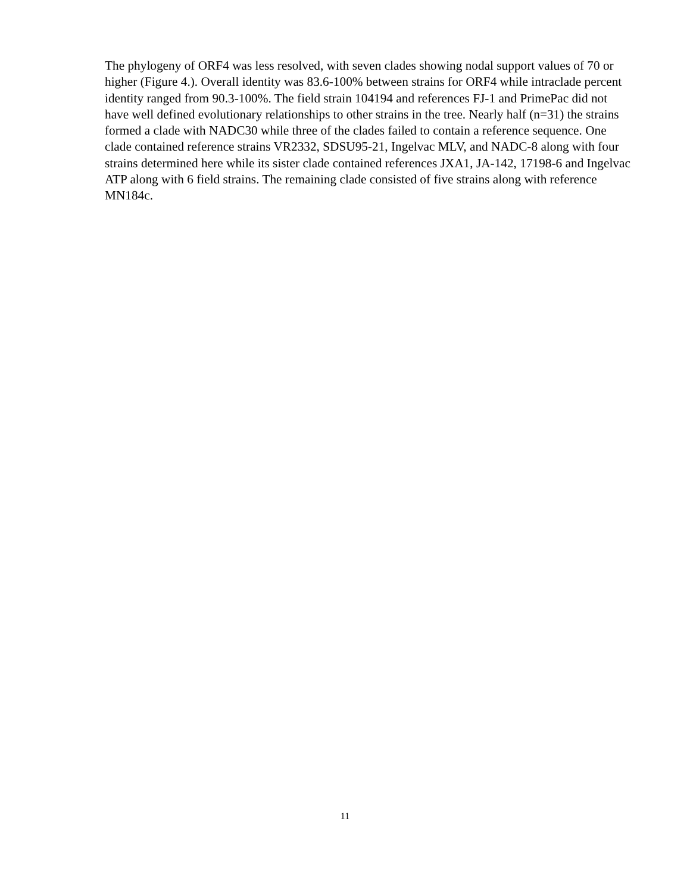The phylogeny of ORF4 was less resolved, with seven clades showing nodal support values of 70 or higher (Figure 4.). Overall identity was 83.6-100% between strains for ORF4 while intraclade percent identity ranged from 90.3-100%. The field strain 104194 and references FJ-1 and PrimePac did not have well defined evolutionary relationships to other strains in the tree. Nearly half (n=31) the strains formed a clade with NADC30 while three of the clades failed to contain a reference sequence. One clade contained reference strains VR2332, SDSU95-21, Ingelvac MLV, and NADC-8 along with four strains determined here while its sister clade contained references JXA1, JA-142, 17198-6 and Ingelvac ATP along with 6 field strains. The remaining clade consisted of five strains along with reference MN184c.
11